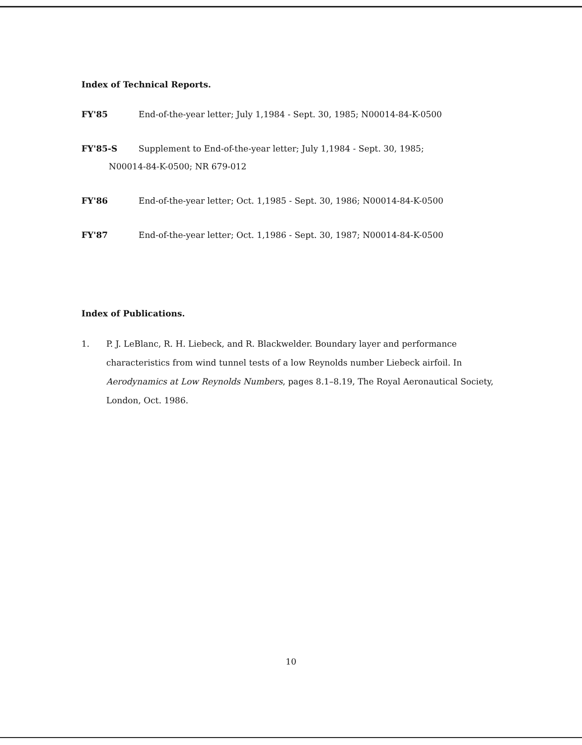Index of Technical Reports.
FY'85 End-of-the-year letter; July 1,1984 - Sept. 30, 1985; N00014-84-K-0500
FY'85-S Supplement to End-of-the-year letter; July 1,1984 - Sept. 30, 1985;
N00014-84-K-0500; NR 679-012
FY'86 End-of-the-year letter; Oct. 1,1985 - Sept. 30, 1986; N00014-84-K-0500
FY'87 End-of-the-year letter; Oct. 1,1986 - Sept. 30, 1987; N00014-84-K-0500
Index of Publications.
1. P. J. LeBlanc, R. H. Liebeck, and R. Blackwelder. Boundary layer and performance characteristics from wind tunnel tests of a low Reynolds number Liebeck airfoil. In Aerodynamics at Low Reynolds Numbers, pages 8.1–8.19, The Royal Aeronautical Society, London, Oct. 1986.
10